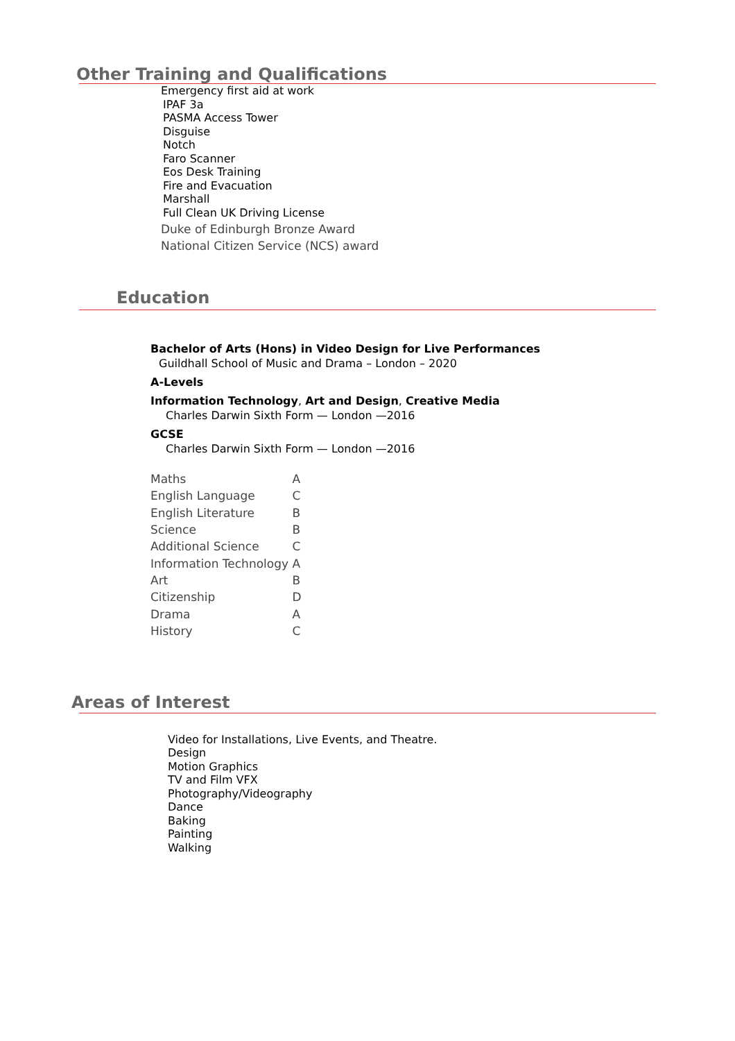Other Training and Qualifications
Emergency first aid at work
IPAF 3a
PASMA Access Tower
Disguise
Notch
Faro Scanner
Eos Desk Training
Fire and Evacuation
Marshall
Full Clean UK Driving License
Duke of Edinburgh Bronze Award
National Citizen Service (NCS) award
Education
Bachelor of Arts (Hons) in Video Design for Live Performances
Guildhall School of Music and Drama – London – 2020
A-Levels
Information Technology, Art and Design, Creative Media
Charles Darwin Sixth Form — London —2016
GCSE
Charles Darwin Sixth Form — London —2016
| Maths | A |
| English Language | C |
| English Literature | B |
| Science | B |
| Additional Science | C |
| Information Technology | A |
| Art | B |
| Citizenship | D |
| Drama | A |
| History | C |
Areas of Interest
Video for Installations, Live Events, and Theatre.
Design
Motion Graphics
TV and Film VFX
Photography/Videography
Dance
Baking
Painting
Walking